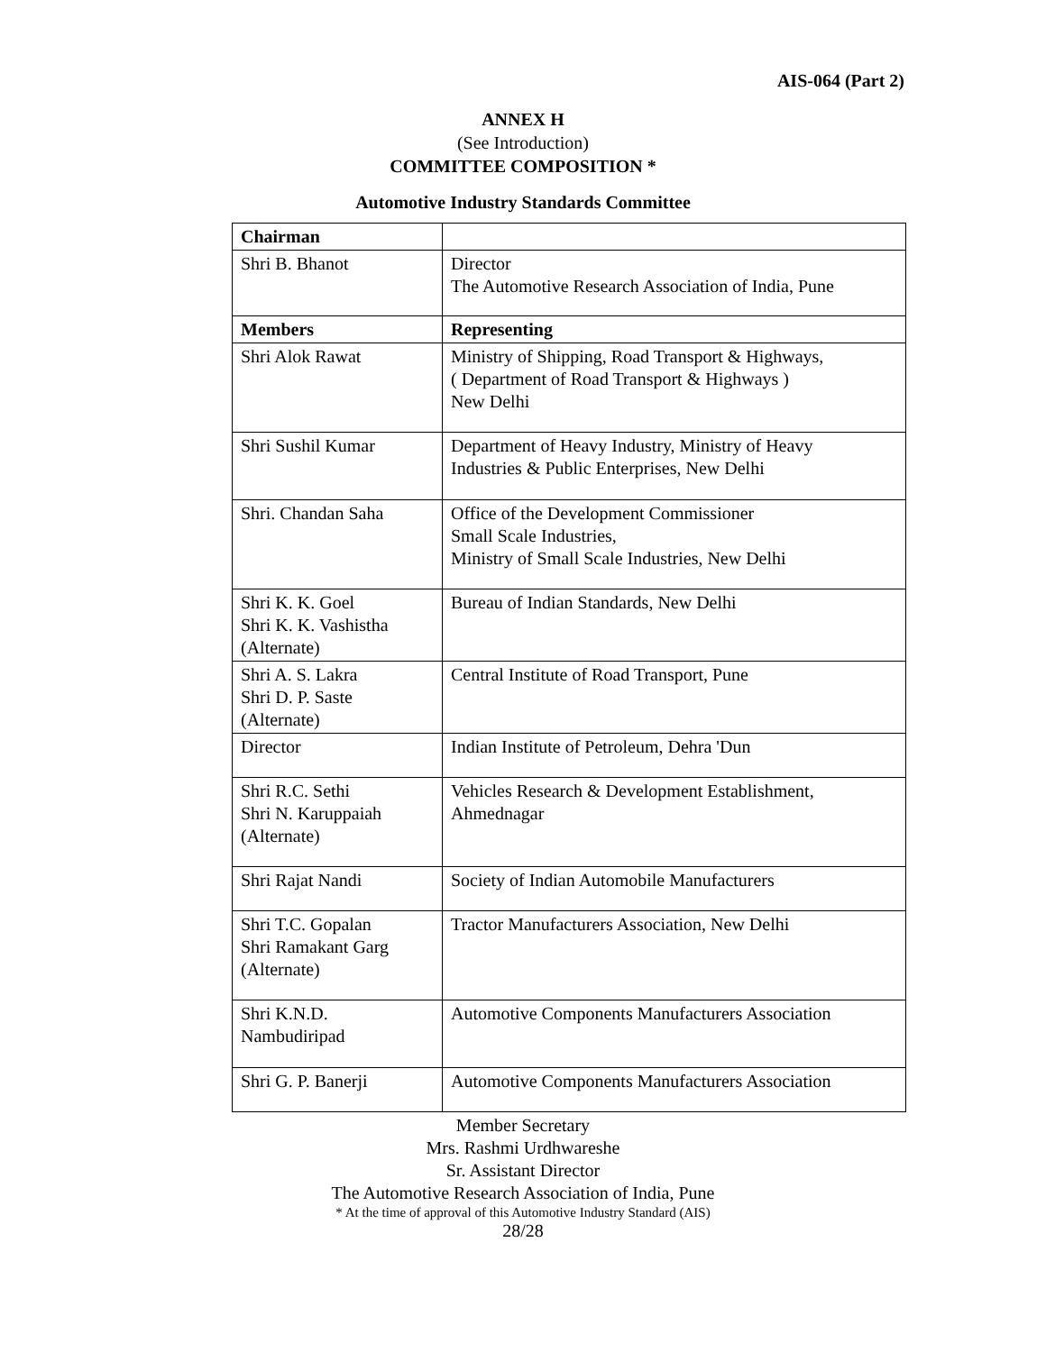AIS-064 (Part 2)
ANNEX H
(See Introduction)
COMMITTEE COMPOSITION *
Automotive Industry Standards Committee
| Chairman | |
| --- | --- |
| Shri B. Bhanot | Director The Automotive Research Association of India, Pune |
| Members | Representing |
| Shri Alok Rawat | Ministry of Shipping, Road Transport & Highways, ( Department of Road Transport & Highways ) New Delhi |
| Shri Sushil Kumar | Department of Heavy Industry, Ministry of Heavy Industries & Public Enterprises, New Delhi |
| Shri. Chandan Saha | Office of the Development Commissioner Small Scale Industries, Ministry of Small Scale Industries, New Delhi |
| Shri K. K. Goel Shri K. K. Vashistha (Alternate) | Bureau of Indian Standards, New Delhi |
| Shri A. S. Lakra Shri D. P. Saste (Alternate) | Central Institute of Road Transport, Pune |
| Director | Indian Institute of Petroleum, Dehra 'Dun |
| Shri R.C. Sethi Shri N. Karuppaiah (Alternate) | Vehicles Research & Development Establishment, Ahmednagar |
| Shri Rajat Nandi | Society of Indian Automobile Manufacturers |
| Shri T.C. Gopalan Shri Ramakant Garg (Alternate) | Tractor Manufacturers Association, New Delhi |
| Shri K.N.D. Nambudiripad | Automotive Components Manufacturers Association |
| Shri G. P. Banerji | Automotive Components Manufacturers Association |
Member Secretary
Mrs. Rashmi Urdhwareshe
Sr. Assistant Director
The Automotive Research Association of India, Pune
* At the time of approval of this Automotive Industry Standard (AIS)
28/28